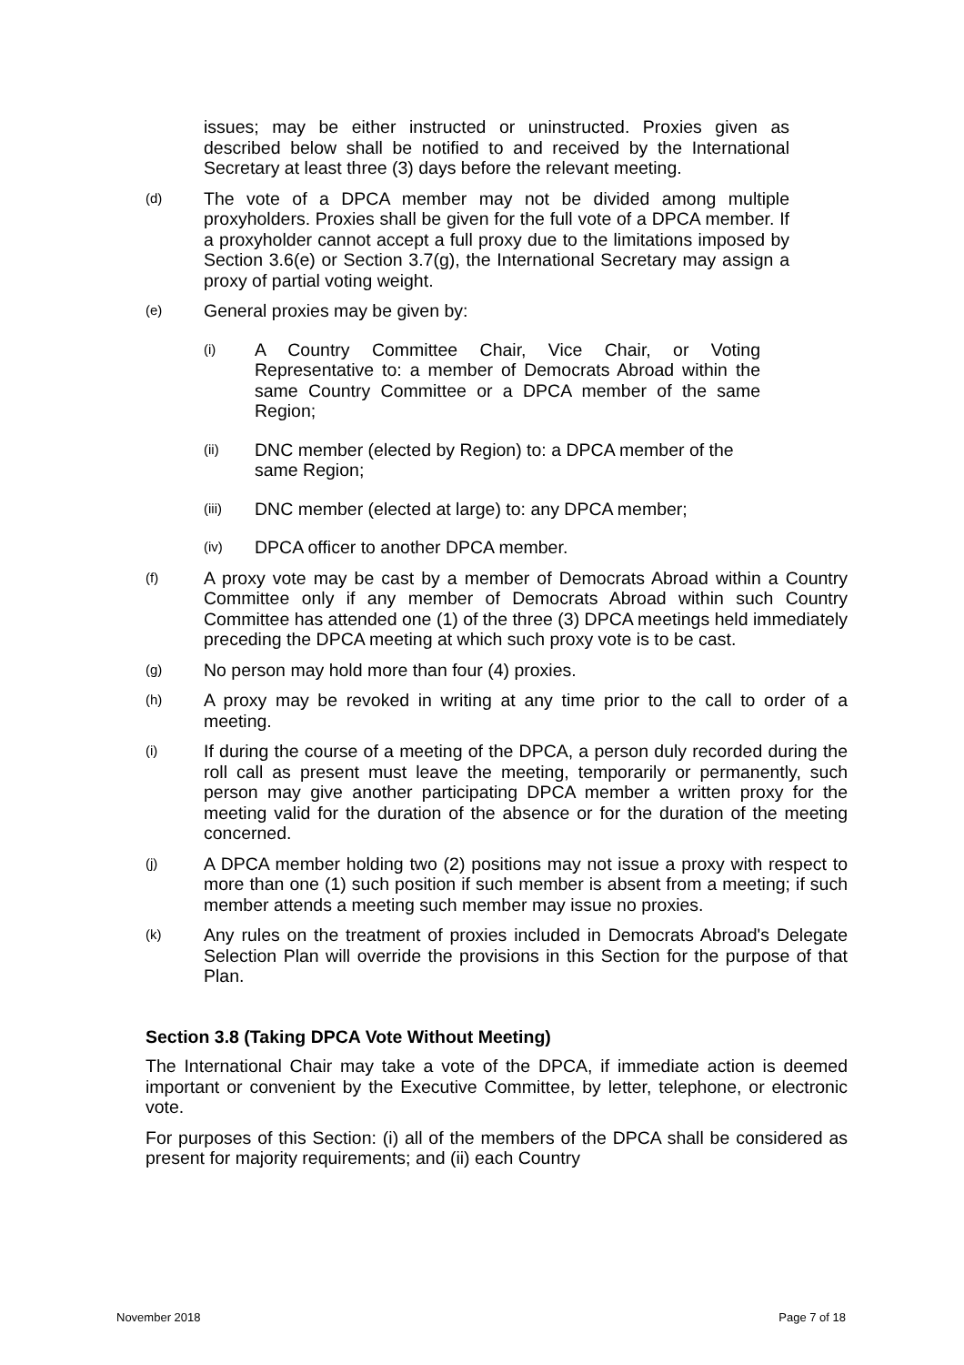issues; may be either instructed or uninstructed. Proxies given as described below shall be notified to and received by the International Secretary at least three (3) days before the relevant meeting.
(d)
The vote of a DPCA member may not be divided among multiple proxyholders. Proxies shall be given for the full vote of a DPCA member. If a proxyholder cannot accept a full proxy due to the limitations imposed by Section 3.6(e) or Section 3.7(g), the International Secretary may assign a proxy of partial voting weight.
(e)
General proxies may be given by:
(i)
A Country Committee Chair, Vice Chair, or Voting Representative to: a member of Democrats Abroad within the same Country Committee or a DPCA member of the same Region;
(ii)
DNC member (elected by Region) to: a DPCA member of the same Region;
(iii)
DNC member (elected at large) to: any DPCA member;
(iv)
DPCA officer to another DPCA member.
(f)
A proxy vote may be cast by a member of Democrats Abroad within a Country Committee only if any member of Democrats Abroad within such Country Committee has attended one (1) of the three (3) DPCA meetings held immediately preceding the DPCA meeting at which such proxy vote is to be cast.
(g)
No person may hold more than four (4) proxies.
(h)
A proxy may be revoked in writing at any time prior to the call to order of a meeting.
(i)
If during the course of a meeting of the DPCA, a person duly recorded during the roll call as present must leave the meeting, temporarily or permanently, such person may give another participating DPCA member a written proxy for the meeting valid for the duration of the absence or for the duration of the meeting concerned.
(j)
A DPCA member holding two (2) positions may not issue a proxy with respect to more than one (1) such position if such member is absent from a meeting; if such member attends a meeting such member may issue no proxies.
(k)
Any rules on the treatment of proxies included in Democrats Abroad's Delegate Selection Plan will override the provisions in this Section for the purpose of that Plan.
Section 3.8 (Taking DPCA Vote Without Meeting)
The International Chair may take a vote of the DPCA, if immediate action is deemed important or convenient by the Executive Committee, by letter, telephone, or electronic vote.
For purposes of this Section: (i) all of the members of the DPCA shall be considered as present for majority requirements; and (ii) each Country
November 2018 Page 7 of 18